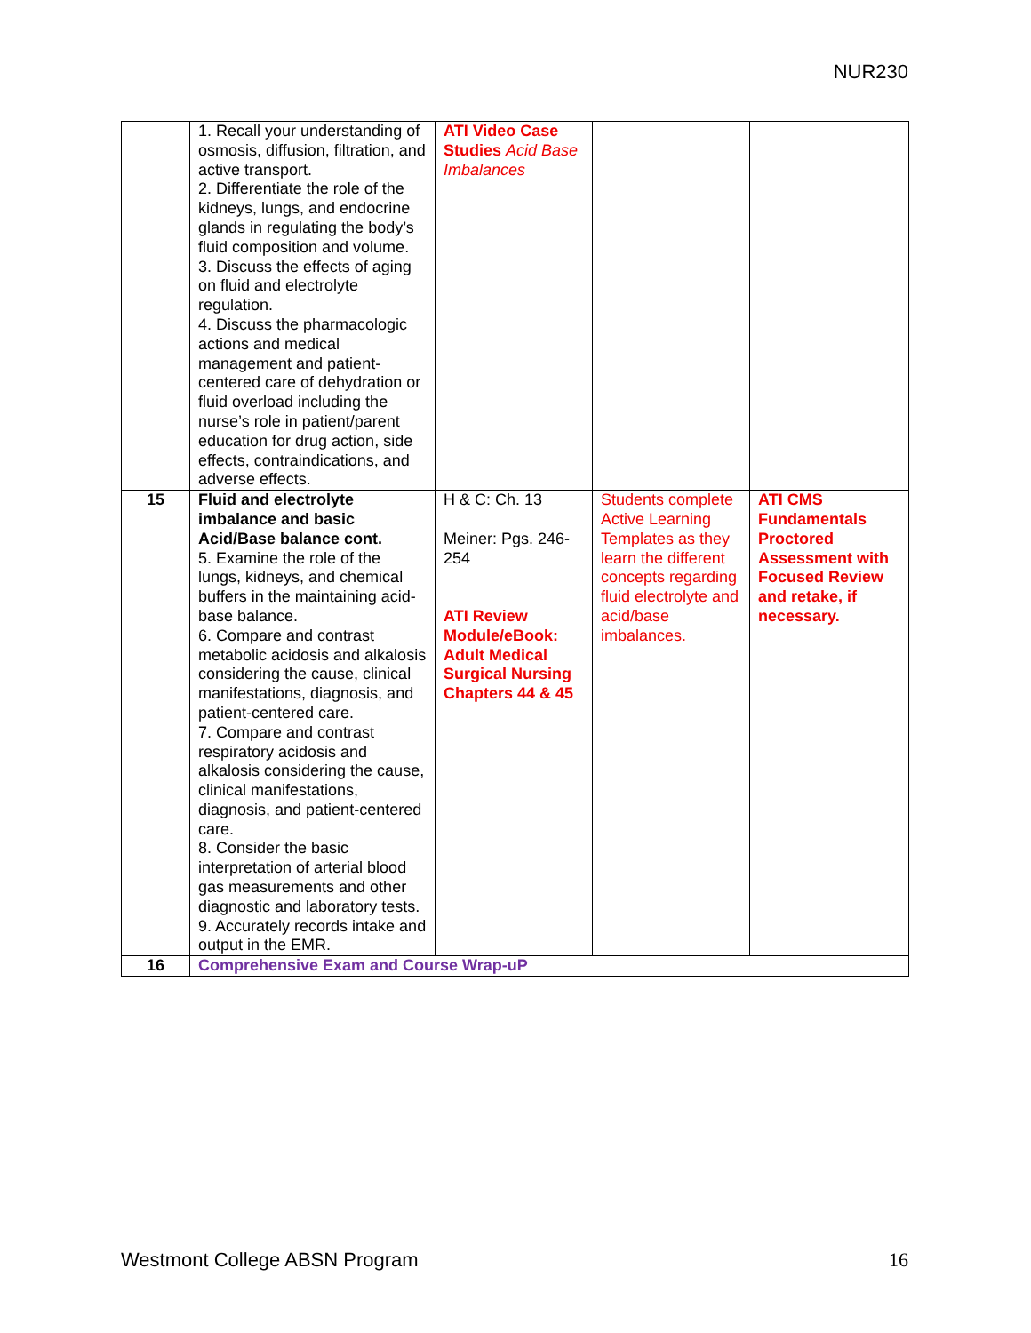NUR230
| | 1. Recall your understanding of osmosis, diffusion, filtration, and active transport. 2. Differentiate the role of the kidneys, lungs, and endocrine glands in regulating the body’s fluid composition and volume. 3. Discuss the effects of aging on fluid and electrolyte regulation. 4. Discuss the pharmacologic actions and medical management and patient-centered care of dehydration or fluid overload including the nurse’s role in patient/parent education for drug action, side effects, contraindications, and adverse effects. | ATI Video Case Studies Acid Base Imbalances | | |
| 15 | Fluid and electrolyte imbalance and basic Acid/Base balance cont. 5. Examine the role of the lungs, kidneys, and chemical buffers in the maintaining acid-base balance. 6. Compare and contrast metabolic acidosis and alkalosis considering the cause, clinical manifestations, diagnosis, and patient-centered care. 7. Compare and contrast respiratory acidosis and alkalosis considering the cause, clinical manifestations, diagnosis, and patient-centered care. 8. Consider the basic interpretation of arterial blood gas measurements and other diagnostic and laboratory tests. 9. Accurately records intake and output in the EMR. | H & C: Ch. 13 Meiner: Pgs. 246-254 ATI Review Module/eBook: Adult Medical Surgical Nursing Chapters 44 & 45 | Students complete Active Learning Templates as they learn the different concepts regarding fluid electrolyte and acid/base imbalances. | ATI CMS Fundamentals Proctored Assessment with Focused Review and retake, if necessary. |
| 16 | Comprehensive Exam and Course Wrap-uP | | | |
Westmont College ABSN Program 16